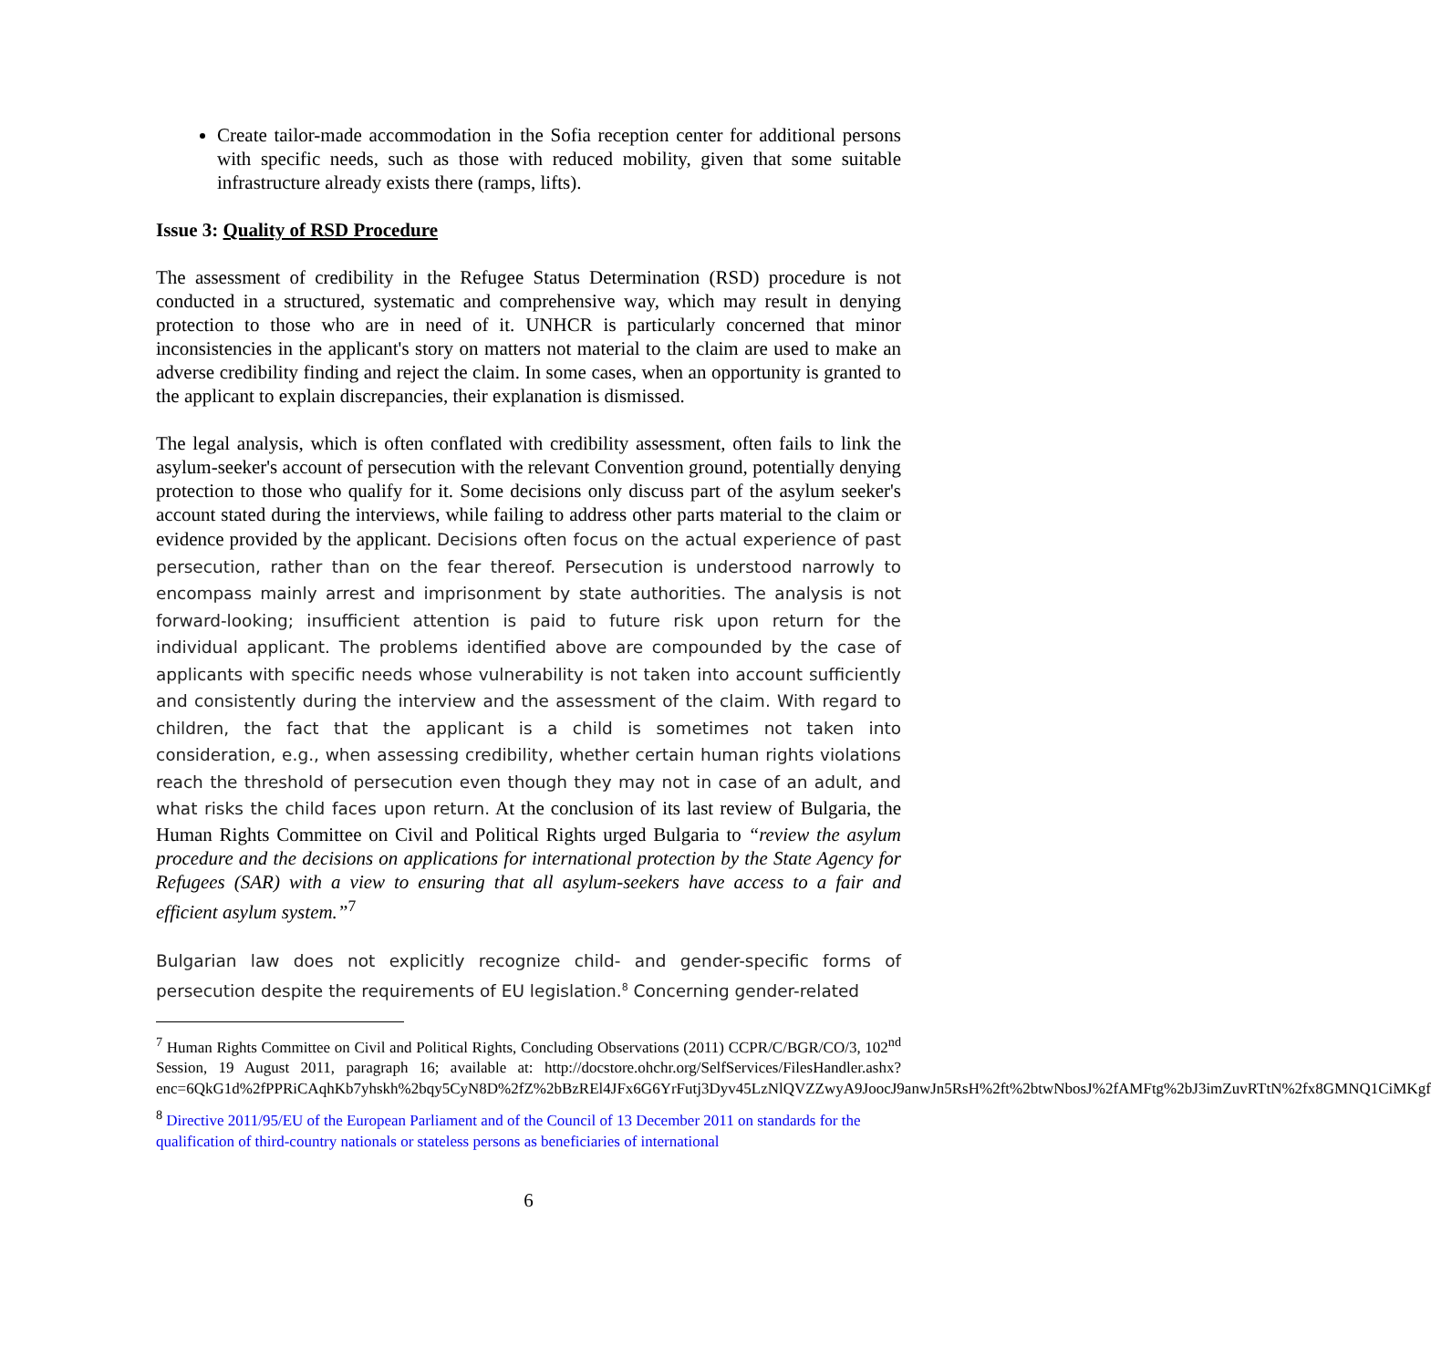Create tailor-made accommodation in the Sofia reception center for additional persons with specific needs, such as those with reduced mobility, given that some suitable infrastructure already exists there (ramps, lifts).
Issue 3: Quality of RSD Procedure
The assessment of credibility in the Refugee Status Determination (RSD) procedure is not conducted in a structured, systematic and comprehensive way, which may result in denying protection to those who are in need of it. UNHCR is particularly concerned that minor inconsistencies in the applicant's story on matters not material to the claim are used to make an adverse credibility finding and reject the claim. In some cases, when an opportunity is granted to the applicant to explain discrepancies, their explanation is dismissed.
The legal analysis, which is often conflated with credibility assessment, often fails to link the asylum-seeker's account of persecution with the relevant Convention ground, potentially denying protection to those who qualify for it. Some decisions only discuss part of the asylum seeker's account stated during the interviews, while failing to address other parts material to the claim or evidence provided by the applicant. Decisions often focus on the actual experience of past persecution, rather than on the fear thereof. Persecution is understood narrowly to encompass mainly arrest and imprisonment by state authorities. The analysis is not forward-looking; insufficient attention is paid to future risk upon return for the individual applicant. The problems identified above are compounded by the case of applicants with specific needs whose vulnerability is not taken into account sufficiently and consistently during the interview and the assessment of the claim. With regard to children, the fact that the applicant is a child is sometimes not taken into consideration, e.g., when assessing credibility, whether certain human rights violations reach the threshold of persecution even though they may not in case of an adult, and what risks the child faces upon return. At the conclusion of its last review of Bulgaria, the Human Rights Committee on Civil and Political Rights urged Bulgaria to “review the asylum procedure and the decisions on applications for international protection by the State Agency for Refugees (SAR) with a view to ensuring that all asylum-seekers have access to a fair and efficient asylum system.”<sup>7</sup>
Bulgarian law does not explicitly recognize child- and gender-specific forms of persecution despite the requirements of EU legislation.<sup>8</sup> Concerning gender-related
<sup>7</sup> Human Rights Committee on Civil and Political Rights, Concluding Observations (2011) CCPR/C/BGR/CO/3, 102<sup>nd</sup> Session, 19 August 2011, paragraph 16; available at: http://docstore.ohchr.org/SelfServices/FilesHandler.ashx?enc=6QkG1d%2fPPRiCAqhKb7yhskh%2bqy5CyN8D%2fZ%2bBzREl4JFx6G6YrFutj3Dyv45LzNlQVZZwyA9JoocJ9anwJn5RsH%2ft%2btwNbosJ%2fAMFtg%2bJ3imZuvRTtN%2fx8GMNQ1CiMKgf
<sup>8</sup> Directive 2011/95/EU of the European Parliament and of the Council of 13 December 2011 on standards for the qualification of third-country nationals or stateless persons as beneficiaries of international
6